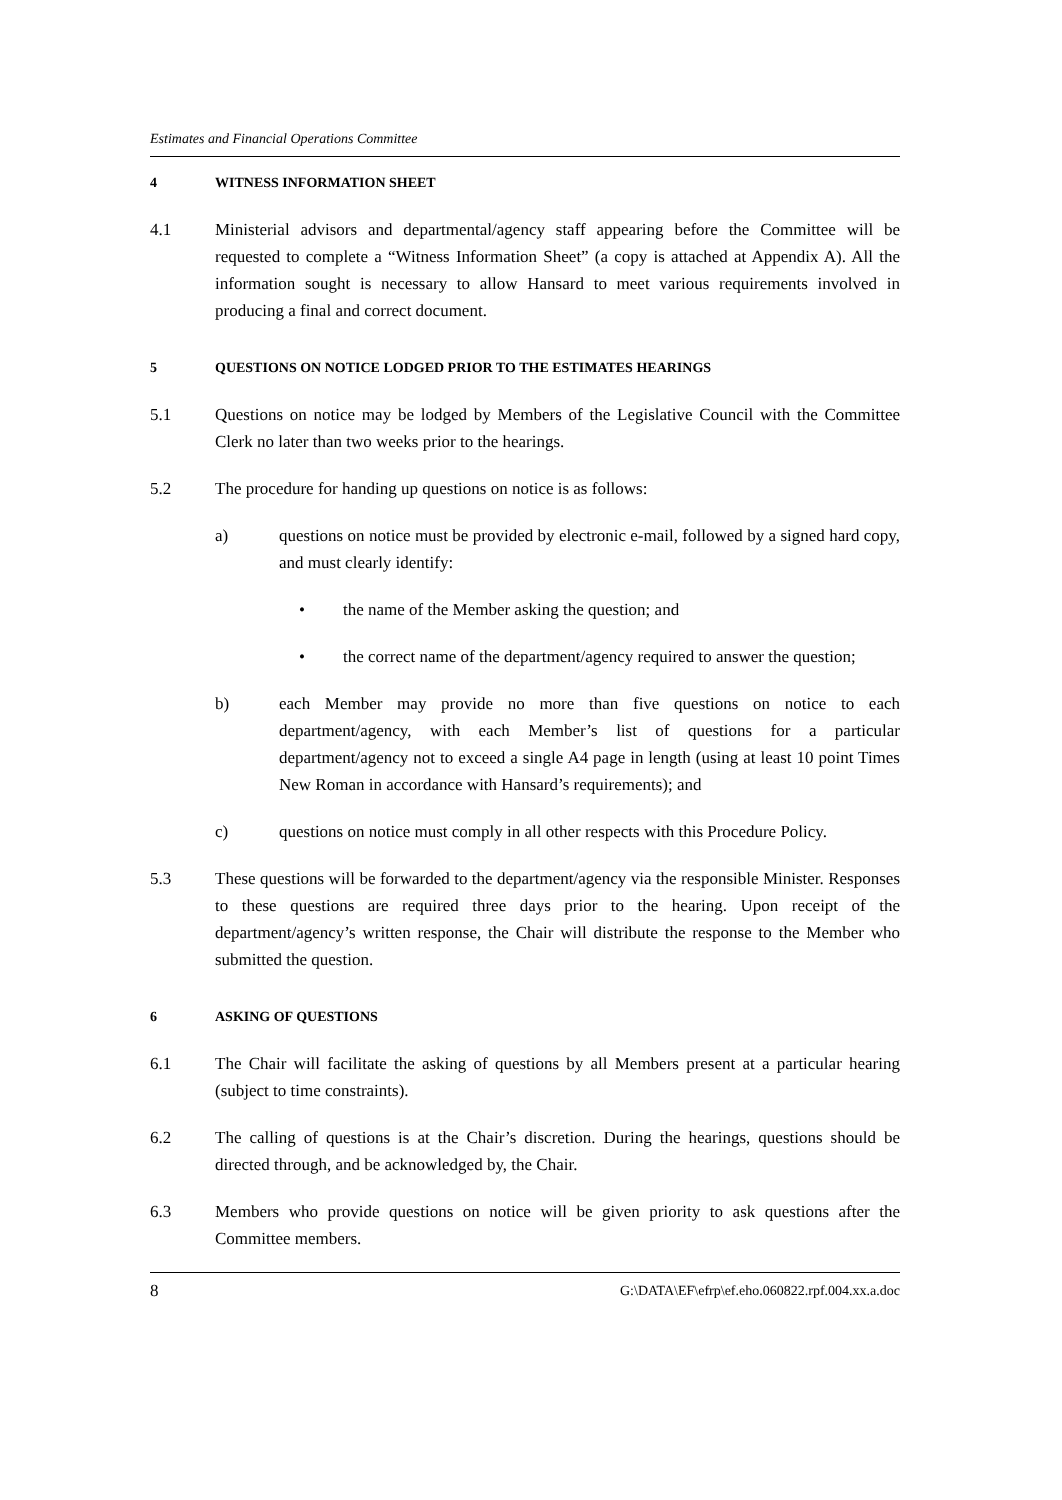Estimates and Financial Operations Committee
4 WITNESS INFORMATION SHEET
4.1 Ministerial advisors and departmental/agency staff appearing before the Committee will be requested to complete a “Witness Information Sheet” (a copy is attached at Appendix A). All the information sought is necessary to allow Hansard to meet various requirements involved in producing a final and correct document.
5 QUESTIONS ON NOTICE LODGED PRIOR TO THE ESTIMATES HEARINGS
5.1 Questions on notice may be lodged by Members of the Legislative Council with the Committee Clerk no later than two weeks prior to the hearings.
5.2 The procedure for handing up questions on notice is as follows:
a) questions on notice must be provided by electronic e-mail, followed by a signed hard copy, and must clearly identify:
• the name of the Member asking the question; and
• the correct name of the department/agency required to answer the question;
b) each Member may provide no more than five questions on notice to each department/agency, with each Member’s list of questions for a particular department/agency not to exceed a single A4 page in length (using at least 10 point Times New Roman in accordance with Hansard’s requirements); and
c) questions on notice must comply in all other respects with this Procedure Policy.
5.3 These questions will be forwarded to the department/agency via the responsible Minister. Responses to these questions are required three days prior to the hearing. Upon receipt of the department/agency’s written response, the Chair will distribute the response to the Member who submitted the question.
6 ASKING OF QUESTIONS
6.1 The Chair will facilitate the asking of questions by all Members present at a particular hearing (subject to time constraints).
6.2 The calling of questions is at the Chair’s discretion. During the hearings, questions should be directed through, and be acknowledged by, the Chair.
6.3 Members who provide questions on notice will be given priority to ask questions after the Committee members.
8 G:\DATA\EF\efrp\ef.eho.060822.rpf.004.xx.a.doc